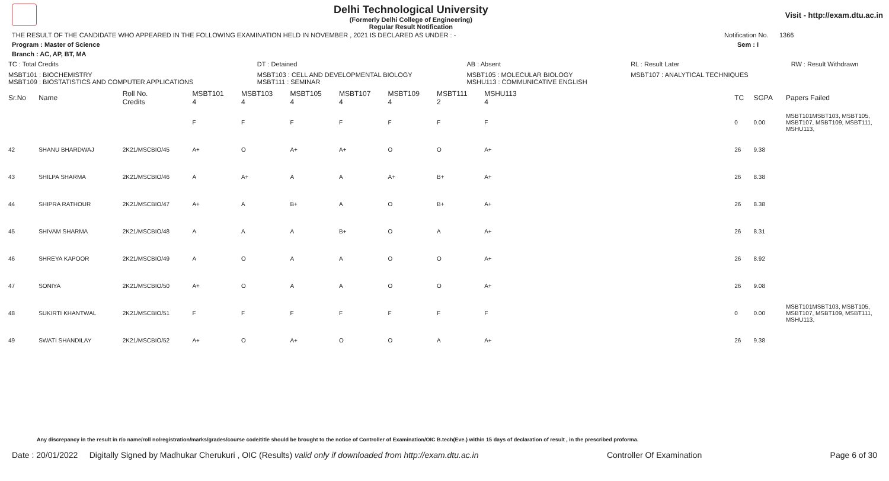Delhi Technological University
(Formerly Delhi College of Engineering)
Regular Result Notification
Visit - http://exam.dtu.ac.in
THE RESULT OF THE CANDIDATE WHO APPEARED IN THE FOLLOWING EXAMINATION HELD IN NOVEMBER , 2021 IS DECLARED AS UNDER : - Notification No. 1366
Program : Master of Science Sem : I
Branch : AC, AP, BT, MA
| TC : Total Credits | DT : Detained | AB : Absent | RL : Result Later | RW : Result Withdrawn |
| MSBT101 : BIOCHEMISTRY MSBT109 : BIOSTATISTICS AND COMPUTER APPLICATIONS | MSBT103 : CELL AND DEVELOPMENTAL BIOLOGY MSBT111 : SEMINAR | MSBT105 : MOLECULAR BIOLOGY MSHU113 : COMMUNICATIVE ENGLISH | MSBT107 : ANALYTICAL TECHNIQUES | |
| Sr.No | Name | Roll No. Credits | MSBT101 4 | MSBT103 4 | MSBT105 4 | MSBT107 4 | MSBT109 4 | MSBT111 2 | MSHU113 4 | | TC | SGPA | Papers Failed |
| --- | --- | --- | --- | --- | --- | --- | --- | --- | --- | --- | --- | --- | --- |
| | | | F | F | F | F | F | F | F | | 0 | 0.00 | MSBT101MSBT103, MSBT105, MSBT107, MSBT109, MSBT111, MSHU113, |
| 42 | SHANU BHARDWAJ | 2K21/MSCBIO/45 | A+ | O | A+ | A+ | O | O | A+ | | 26 | 9.38 | |
| 43 | SHILPA SHARMA | 2K21/MSCBIO/46 | A | A+ | A | A | A+ | B+ | A+ | | 26 | 8.38 | |
| 44 | SHIPRA RATHOUR | 2K21/MSCBIO/47 | A+ | A | B+ | A | O | B+ | A+ | | 26 | 8.38 | |
| 45 | SHIVAM SHARMA | 2K21/MSCBIO/48 | A | A | A | B+ | O | A | A+ | | 26 | 8.31 | |
| 46 | SHREYA KAPOOR | 2K21/MSCBIO/49 | A | O | A | A | O | O | A+ | | 26 | 8.92 | |
| 47 | SONIYA | 2K21/MSCBIO/50 | A+ | O | A | A | O | O | A+ | | 26 | 9.08 | |
| 48 | SUKIRTI KHANTWAL | 2K21/MSCBIO/51 | F | F | F | F | F | F | F | | 0 | 0.00 | MSBT101MSBT103, MSBT105, MSBT107, MSBT109, MSBT111, MSHU113, |
| 49 | SWATI SHANDILAY | 2K21/MSCBIO/52 | A+ | O | A+ | O | O | A | A+ | | 26 | 9.38 | |
Any discrepancy in the result in r/o name/roll no/registration/marks/grades/course code/title should be brought to the notice of Controller of Examination/OIC B.tech(Eve.) within 15 days of declaration of result , in the prescribed proforma.
Date : 20/01/2022 Digitally Signed by Madhukar Cherukuri , OIC (Results) valid only if downloaded from http://exam.dtu.ac.in Controller Of Examination Page 6 of 30